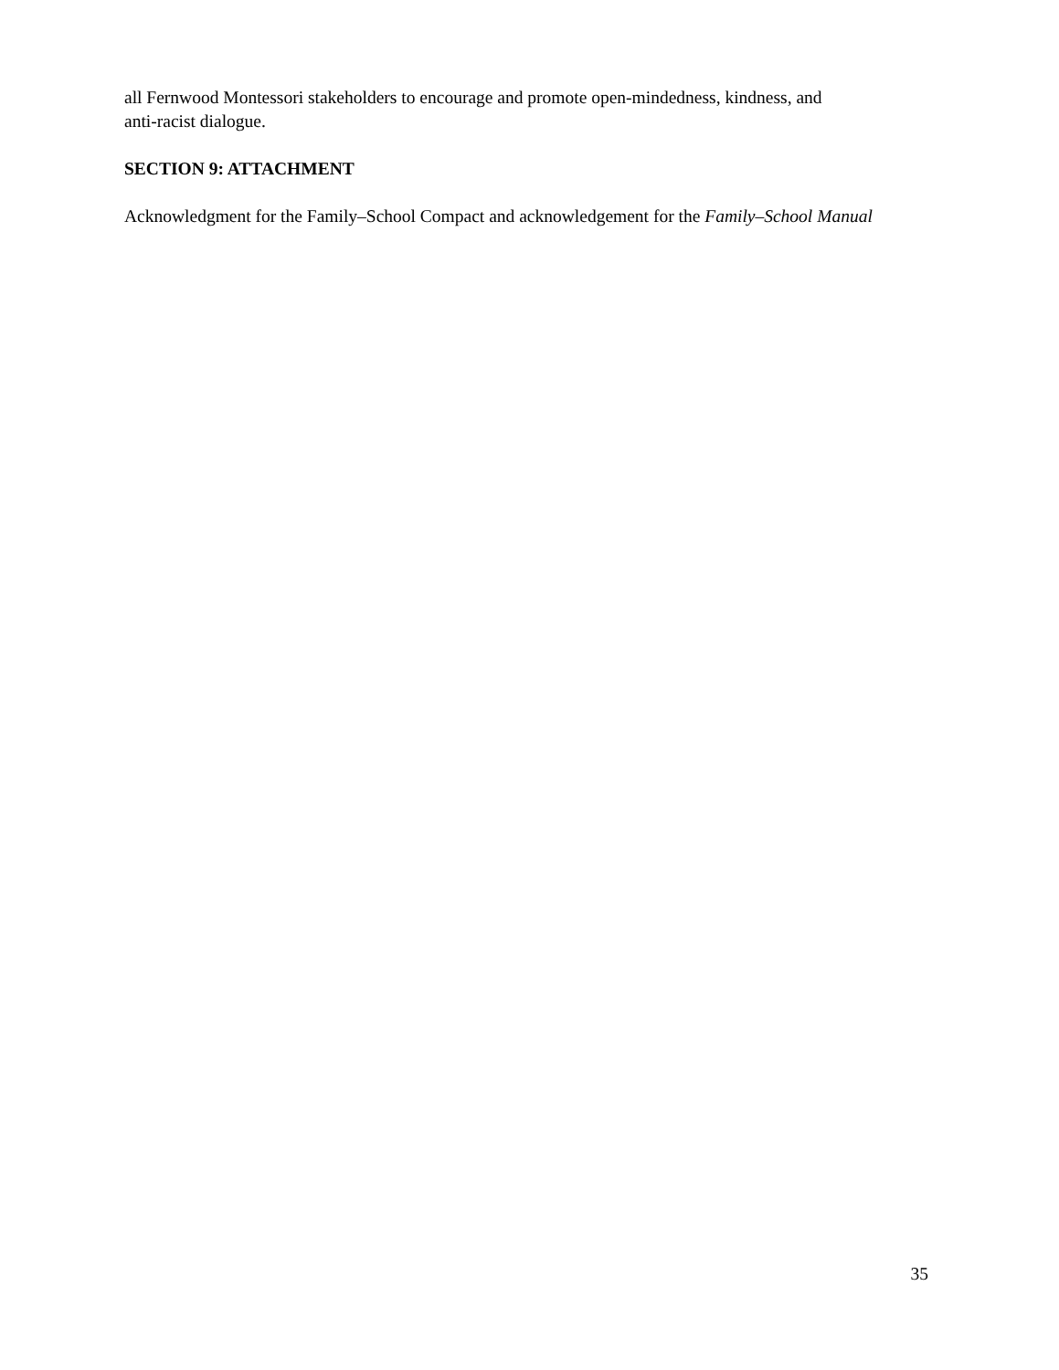all Fernwood Montessori stakeholders to encourage and promote open-mindedness, kindness, and
anti-racist dialogue.
SECTION 9: ATTACHMENT
Acknowledgment for the Family–School Compact and acknowledgement for the Family–School Manual
35